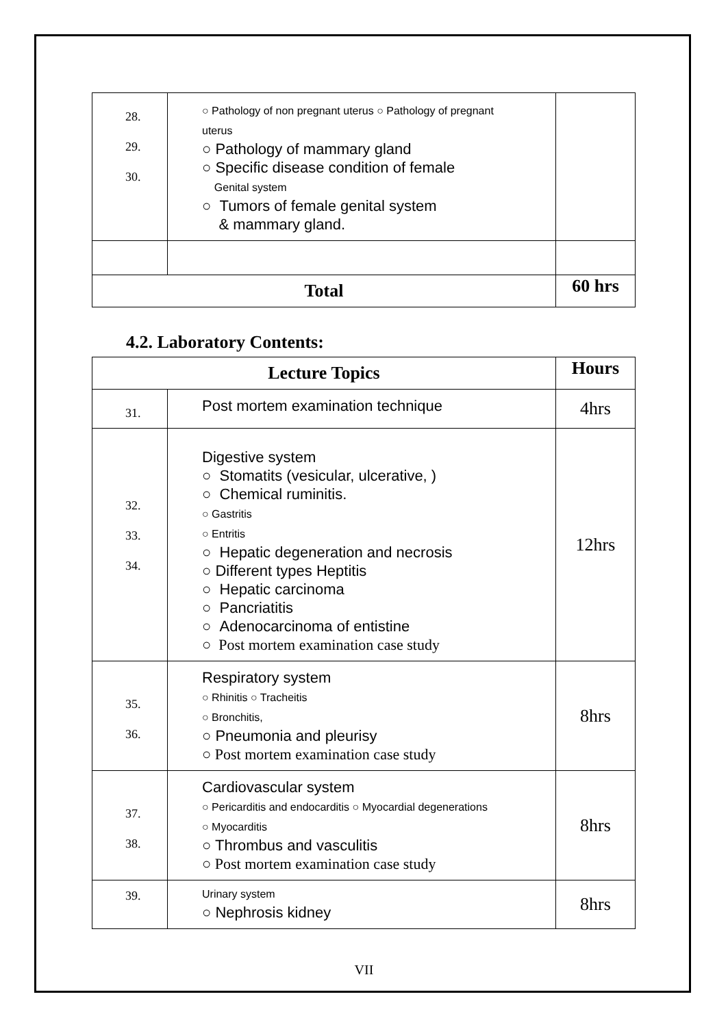| 28. 29. 30. | ○ Pathology of non pregnant uterus ○ Pathology of pregnant uterus ○ Pathology of mammary gland ○ Specific disease condition of female Genital system ○ Tumors of female genital system & mammary gland. | |
| Total | | 60 hrs |
4.2. Laboratory Contents:
| Lecture Topics | | Hours |
| --- | --- | --- |
| 31. | Post mortem examination technique | 4hrs |
| 32. 33. 34. | Digestive system ○ Stomatits (vesicular, ulcerative, ) ○ Chemical ruminitis. ○ Gastritis ○ Entritis ○ Hepatic degeneration and necrosis ○ Different types Heptitis ○ Hepatic carcinoma ○ Pancriatitis ○ Adenocarcinoma of entistine ○ Post mortem examination case study | 12hrs |
| 35. 36. | Respiratory system ○ Rhinitis ○ Tracheitis ○ Bronchitis, ○ Pneumonia and pleurisy ○ Post mortem examination case study | 8hrs |
| 37. 38. | Cardiovascular system ○ Pericarditis and endocarditis ○ Myocardial degenerations ○ Myocarditis ○ Thrombus and vasculitis ○ Post mortem examination case study | 8hrs |
| 39. | Urinary system ○ Nephrosis kidney | 8hrs |
VII